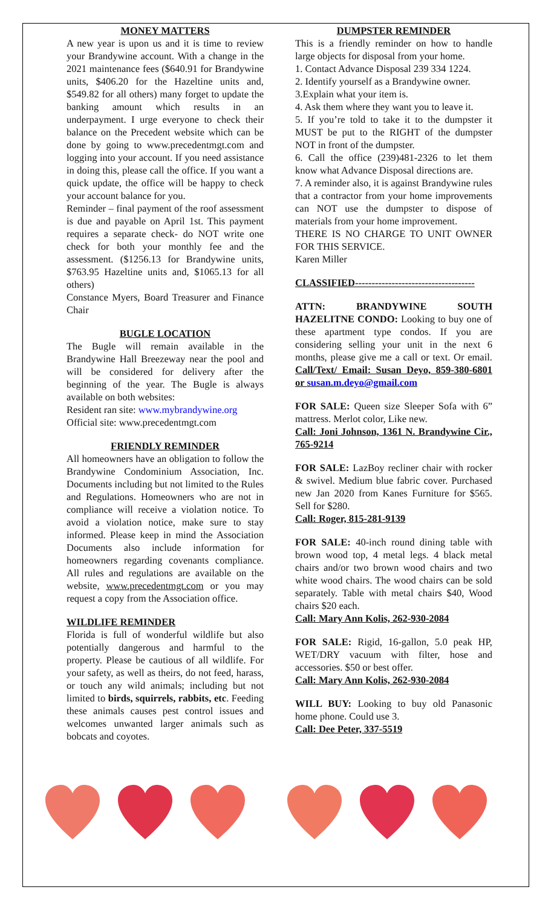MONEY MATTERS
A new year is upon us and it is time to review your Brandywine account. With a change in the 2021 maintenance fees ($640.91 for Brandywine units, $406.20 for the Hazeltine units and, $549.82 for all others) many forget to update the banking amount which results in an underpayment. I urge everyone to check their balance on the Precedent website which can be done by going to www.precedentmgt.com and logging into your account. If you need assistance in doing this, please call the office. If you want a quick update, the office will be happy to check your account balance for you.
Reminder – final payment of the roof assessment is due and payable on April 1st. This payment requires a separate check- do NOT write one check for both your monthly fee and the assessment. ($1256.13 for Brandywine units, $763.95 Hazeltine units and, $1065.13 for all others)
Constance Myers, Board Treasurer and Finance Chair
BUGLE LOCATION
The Bugle will remain available in the Brandywine Hall Breezeway near the pool and will be considered for delivery after the beginning of the year. The Bugle is always available on both websites:
Resident ran site: www.mybrandywine.org
Official site: www.precedentmgt.com
FRIENDLY REMINDER
All homeowners have an obligation to follow the Brandywine Condominium Association, Inc. Documents including but not limited to the Rules and Regulations. Homeowners who are not in compliance will receive a violation notice. To avoid a violation notice, make sure to stay informed. Please keep in mind the Association Documents also include information for homeowners regarding covenants compliance. All rules and regulations are available on the website, www.precedentmgt.com or you may request a copy from the Association office.
WILDLIFE REMINDER
Florida is full of wonderful wildlife but also potentially dangerous and harmful to the property. Please be cautious of all wildlife. For your safety, as well as theirs, do not feed, harass, or touch any wild animals; including but not limited to birds, squirrels, rabbits, etc. Feeding these animals causes pest control issues and welcomes unwanted larger animals such as bobcats and coyotes.
DUMPSTER REMINDER
This is a friendly reminder on how to handle large objects for disposal from your home.
1. Contact Advance Disposal 239 334 1224.
2. Identify yourself as a Brandywine owner.
3.Explain what your item is.
4. Ask them where they want you to leave it.
5. If you’re told to take it to the dumpster it MUST be put to the RIGHT of the dumpster NOT in front of the dumpster.
6. Call the office (239)481-2326 to let them know what Advance Disposal directions are.
7. A reminder also, it is against Brandywine rules that a contractor from your home improvements can NOT use the dumpster to dispose of materials from your home improvement.
THERE IS NO CHARGE TO UNIT OWNER FOR THIS SERVICE.
Karen Miller
CLASSIFIED------------------------------------
ATTN: BRANDYWINE SOUTH HAZELITNE CONDO: Looking to buy one of these apartment type condos. If you are considering selling your unit in the next 6 months, please give me a call or text. Or email. Call/Text/ Email: Susan Deyo, 859-380-6801 or susan.m.deyo@gmail.com
FOR SALE: Queen size Sleeper Sofa with 6” mattress. Merlot color, Like new.
Call: Joni Johnson, 1361 N. Brandywine Cir., 765-9214
FOR SALE: LazBoy recliner chair with rocker & swivel. Medium blue fabric cover. Purchased new Jan 2020 from Kanes Furniture for $565. Sell for $280.
Call: Roger, 815-281-9139
FOR SALE: 40-inch round dining table with brown wood top, 4 metal legs. 4 black metal chairs and/or two brown wood chairs and two white wood chairs. The wood chairs can be sold separately. Table with metal chairs $40, Wood chairs $20 each.
Call: Mary Ann Kolis, 262-930-2084
FOR SALE: Rigid, 16-gallon, 5.0 peak HP, WET/DRY vacuum with filter, hose and accessories. $50 or best offer.
Call: Mary Ann Kolis, 262-930-2084
WILL BUY: Looking to buy old Panasonic home phone. Could use 3.
Call: Dee Peter, 337-5519